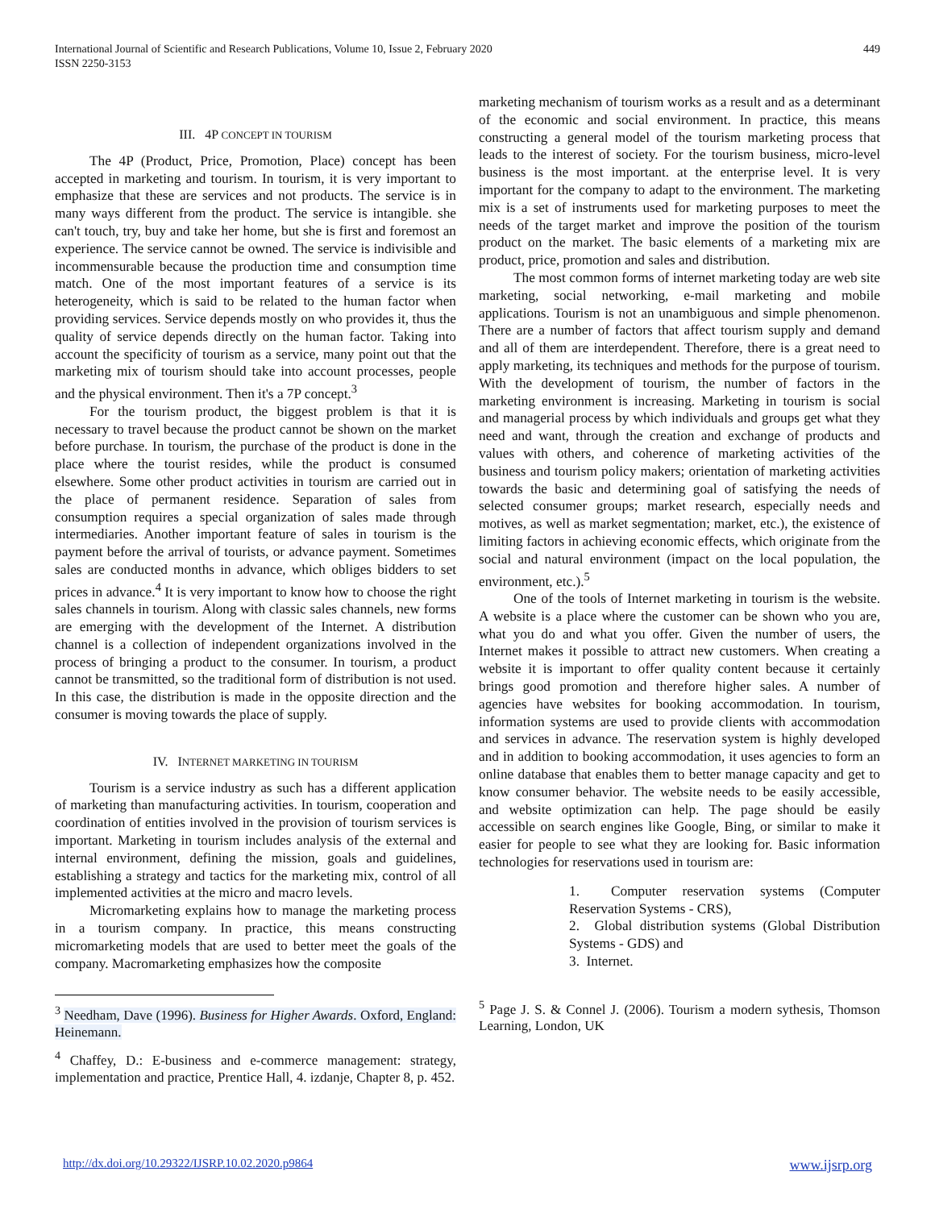International Journal of Scientific and Research Publications, Volume 10, Issue 2, February 2020
ISSN 2250-3153
449
III. 4P CONCEPT IN TOURISM
The 4P (Product, Price, Promotion, Place) concept has been accepted in marketing and tourism. In tourism, it is very important to emphasize that these are services and not products. The service is in many ways different from the product. The service is intangible. she can't touch, try, buy and take her home, but she is first and foremost an experience. The service cannot be owned. The service is indivisible and incommensurable because the production time and consumption time match. One of the most important features of a service is its heterogeneity, which is said to be related to the human factor when providing services. Service depends mostly on who provides it, thus the quality of service depends directly on the human factor. Taking into account the specificity of tourism as a service, many point out that the marketing mix of tourism should take into account processes, people and the physical environment. Then it's a 7P concept.<sup>3</sup>
For the tourism product, the biggest problem is that it is necessary to travel because the product cannot be shown on the market before purchase. In tourism, the purchase of the product is done in the place where the tourist resides, while the product is consumed elsewhere. Some other product activities in tourism are carried out in the place of permanent residence. Separation of sales from consumption requires a special organization of sales made through intermediaries. Another important feature of sales in tourism is the payment before the arrival of tourists, or advance payment. Sometimes sales are conducted months in advance, which obliges bidders to set prices in advance.<sup>4</sup> It is very important to know how to choose the right sales channels in tourism. Along with classic sales channels, new forms are emerging with the development of the Internet. A distribution channel is a collection of independent organizations involved in the process of bringing a product to the consumer. In tourism, a product cannot be transmitted, so the traditional form of distribution is not used. In this case, the distribution is made in the opposite direction and the consumer is moving towards the place of supply.
IV. INTERNET MARKETING IN TOURISM
Tourism is a service industry as such has a different application of marketing than manufacturing activities. In tourism, cooperation and coordination of entities involved in the provision of tourism services is important. Marketing in tourism includes analysis of the external and internal environment, defining the mission, goals and guidelines, establishing a strategy and tactics for the marketing mix, control of all implemented activities at the micro and macro levels.
Micromarketing explains how to manage the marketing process in a tourism company. In practice, this means constructing micromarketing models that are used to better meet the goals of the company. Macromarketing emphasizes how the composite
<sup>3</sup> Needham, Dave (1996). Business for Higher Awards. Oxford, England: Heinemann.
<sup>4</sup> Chaffey, D.: E-business and e-commerce management: strategy, implementation and practice, Prentice Hall, 4. izdanje, Chapter 8, p. 452.
marketing mechanism of tourism works as a result and as a determinant of the economic and social environment. In practice, this means constructing a general model of the tourism marketing process that leads to the interest of society. For the tourism business, micro-level business is the most important. at the enterprise level. It is very important for the company to adapt to the environment. The marketing mix is a set of instruments used for marketing purposes to meet the needs of the target market and improve the position of the tourism product on the market. The basic elements of a marketing mix are product, price, promotion and sales and distribution.
The most common forms of internet marketing today are web site marketing, social networking, e-mail marketing and mobile applications. Tourism is not an unambiguous and simple phenomenon. There are a number of factors that affect tourism supply and demand and all of them are interdependent. Therefore, there is a great need to apply marketing, its techniques and methods for the purpose of tourism. With the development of tourism, the number of factors in the marketing environment is increasing. Marketing in tourism is social and managerial process by which individuals and groups get what they need and want, through the creation and exchange of products and values with others, and coherence of marketing activities of the business and tourism policy makers; orientation of marketing activities towards the basic and determining goal of satisfying the needs of selected consumer groups; market research, especially needs and motives, as well as market segmentation; market, etc.), the existence of limiting factors in achieving economic effects, which originate from the social and natural environment (impact on the local population, the environment, etc.).<sup>5</sup>
One of the tools of Internet marketing in tourism is the website. A website is a place where the customer can be shown who you are, what you do and what you offer. Given the number of users, the Internet makes it possible to attract new customers. When creating a website it is important to offer quality content because it certainly brings good promotion and therefore higher sales. A number of agencies have websites for booking accommodation. In tourism, information systems are used to provide clients with accommodation and services in advance. The reservation system is highly developed and in addition to booking accommodation, it uses agencies to form an online database that enables them to better manage capacity and get to know consumer behavior. The website needs to be easily accessible, and website optimization can help. The page should be easily accessible on search engines like Google, Bing, or similar to make it easier for people to see what they are looking for. Basic information technologies for reservations used in tourism are:
1. Computer reservation systems (Computer Reservation Systems - CRS),
2. Global distribution systems (Global Distribution Systems - GDS) and
3. Internet.
<sup>5</sup> Page J. S. & Connel J. (2006). Tourism a modern sythesis, Thomson Learning, London, UK
http://dx.doi.org/10.29322/IJSRP.10.02.2020.p9864 www.ijsrp.org